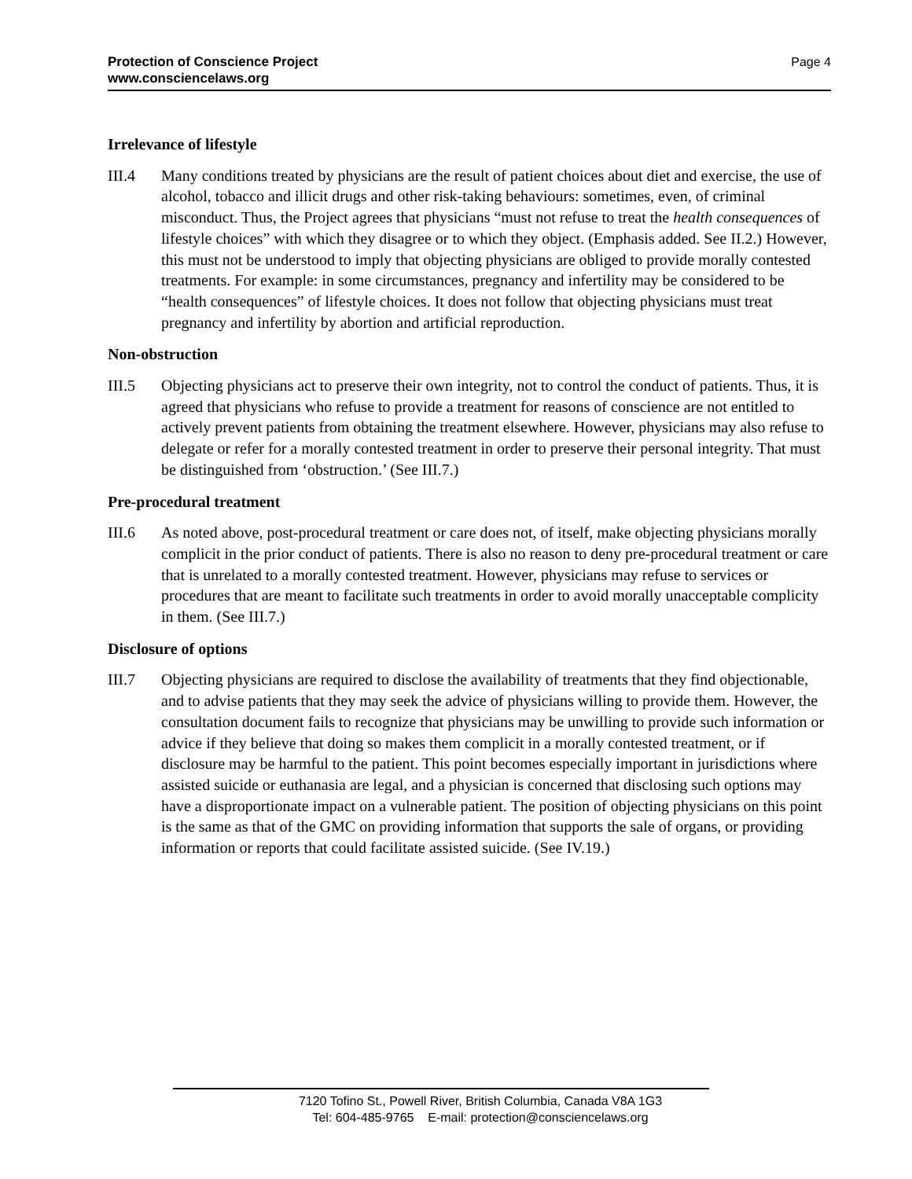Page 4 Protection of Conscience Project
www.consciencelaws.org
Irrelevance of lifestyle
III.4 Many conditions treated by physicians are the result of patient choices about diet and exercise, the use of alcohol, tobacco and illicit drugs and other risk-taking behaviours: sometimes, even, of criminal misconduct. Thus, the Project agrees that physicians “must not refuse to treat the health consequences of lifestyle choices” with which they disagree or to which they object. (Emphasis added. See II.2.) However, this must not be understood to imply that objecting physicians are obliged to provide morally contested treatments. For example: in some circumstances, pregnancy and infertility may be considered to be “health consequences” of lifestyle choices. It does not follow that objecting physicians must treat pregnancy and infertility by abortion and artificial reproduction.
Non-obstruction
III.5 Objecting physicians act to preserve their own integrity, not to control the conduct of patients. Thus, it is agreed that physicians who refuse to provide a treatment for reasons of conscience are not entitled to actively prevent patients from obtaining the treatment elsewhere. However, physicians may also refuse to delegate or refer for a morally contested treatment in order to preserve their personal integrity. That must be distinguished from ‘obstruction.’ (See III.7.)
Pre-procedural treatment
III.6 As noted above, post-procedural treatment or care does not, of itself, make objecting physicians morally complicit in the prior conduct of patients. There is also no reason to deny pre-procedural treatment or care that is unrelated to a morally contested treatment. However, physicians may refuse to services or procedures that are meant to facilitate such treatments in order to avoid morally unacceptable complicity in them. (See III.7.)
Disclosure of options
III.7 Objecting physicians are required to disclose the availability of treatments that they find objectionable, and to advise patients that they may seek the advice of physicians willing to provide them. However, the consultation document fails to recognize that physicians may be unwilling to provide such information or advice if they believe that doing so makes them complicit in a morally contested treatment, or if disclosure may be harmful to the patient. This point becomes especially important in jurisdictions where assisted suicide or euthanasia are legal, and a physician is concerned that disclosing such options may have a disproportionate impact on a vulnerable patient. The position of objecting physicians on this point is the same as that of the GMC on providing information that supports the sale of organs, or providing information or reports that could facilitate assisted suicide. (See IV.19.)
7120 Tofino St., Powell River, British Columbia, Canada V8A 1G3
Tel: 604-485-9765 E-mail: protection@consciencelaws.org